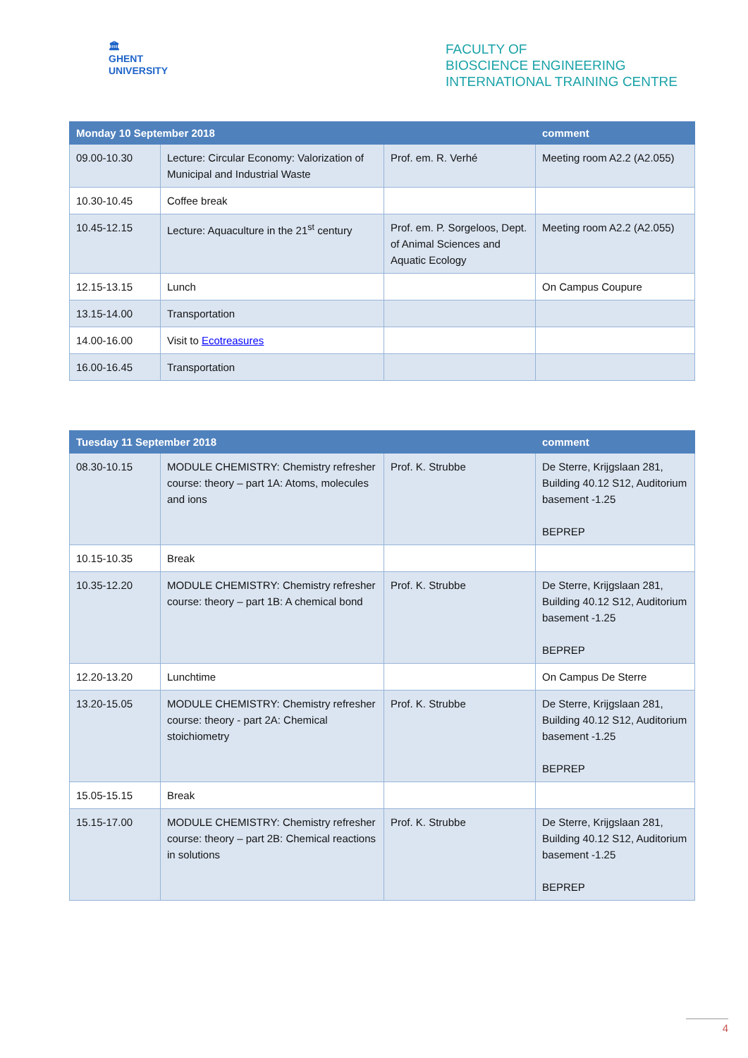🏛
GHENT
UNIVERSITY
FACULTY OF
BIOSCIENCE ENGINEERING
INTERNATIONAL TRAINING CENTRE
| Monday 10 September 2018 | | | comment |
| --- | --- | --- | --- |
| 09.00-10.30 | Lecture: Circular Economy: Valorization of Municipal and Industrial Waste | Prof. em. R. Verhé | Meeting room A2.2 (A2.055) |
| 10.30-10.45 | Coffee break | | |
| 10.45-12.15 | Lecture: Aquaculture in the 21<sup>st</sup> century | Prof. em. P. Sorgeloos, Dept. of Animal Sciences and Aquatic Ecology | Meeting room A2.2 (A2.055) |
| 12.15-13.15 | Lunch | | On Campus Coupure |
| 13.15-14.00 | Transportation | | |
| 14.00-16.00 | Visit to Ecotreasures | | |
| 16.00-16.45 | Transportation | | |
| Tuesday 11 September 2018 | | | comment |
| --- | --- | --- | --- |
| 08.30-10.15 | MODULE CHEMISTRY: Chemistry refresher course: theory – part 1A: Atoms, molecules and ions | Prof. K. Strubbe | De Sterre, Krijgslaan 281, Building 40.12 S12, Auditorium basement -1.25 BEPREP |
| 10.15-10.35 | Break | | |
| 10.35-12.20 | MODULE CHEMISTRY: Chemistry refresher course: theory – part 1B: A chemical bond | Prof. K. Strubbe | De Sterre, Krijgslaan 281, Building 40.12 S12, Auditorium basement -1.25 BEPREP |
| 12.20-13.20 | Lunchtime | | On Campus De Sterre |
| 13.20-15.05 | MODULE CHEMISTRY: Chemistry refresher course: theory - part 2A: Chemical stoichiometry | Prof. K. Strubbe | De Sterre, Krijgslaan 281, Building 40.12 S12, Auditorium basement -1.25 BEPREP |
| 15.05-15.15 | Break | | |
| 15.15-17.00 | MODULE CHEMISTRY: Chemistry refresher course: theory – part 2B: Chemical reactions in solutions | Prof. K. Strubbe | De Sterre, Krijgslaan 281, Building 40.12 S12, Auditorium basement -1.25 BEPREP |
4